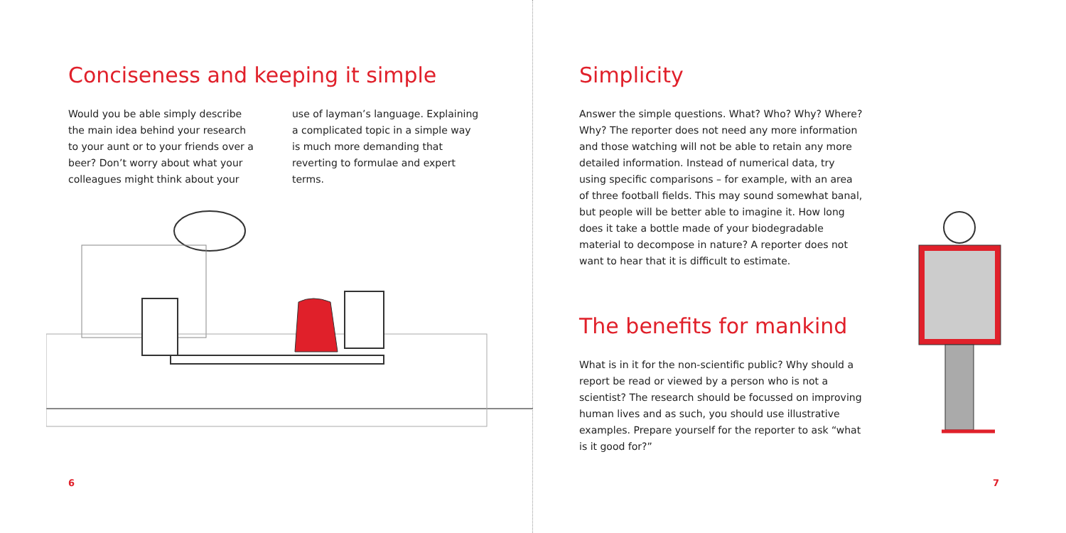Conciseness and keeping it simple
Would you be able simply describe the main idea behind your research to your aunt or to your friends over a beer? Don’t worry about what your colleagues might think about your
use of layman’s language. Explaining a complicated topic in a simple way is much more demanding that reverting to formulae and expert terms.
Simplicity
Answer the simple questions. What? Who? Why? Where? Why? The reporter does not need any more information and those watching will not be able to retain any more detailed information. Instead of numerical data, try using specific comparisons – for example, with an area of three football fields. This may sound somewhat banal, but people will be better able to imagine it. How long does it take a bottle made of your biodegradable material to decompose in nature? A reporter does not want to hear that it is difficult to estimate.
The benefits for mankind
What is in it for the non-scientific public? Why should a report be read or viewed by a person who is not a scientist? The research should be focussed on improving human lives and as such, you should use illustrative examples. Prepare yourself for the reporter to ask “what is it good for?”
6 7